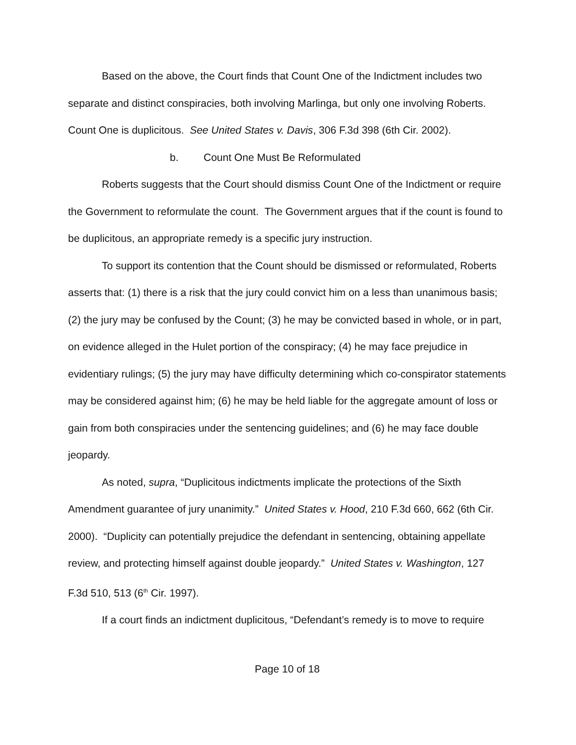Based on the above, the Court finds that Count One of the Indictment includes two separate and distinct conspiracies, both involving Marlinga, but only one involving Roberts. Count One is duplicitous. See United States v. Davis, 306 F.3d 398 (6th Cir. 2002).
b. Count One Must Be Reformulated
Roberts suggests that the Court should dismiss Count One of the Indictment or require the Government to reformulate the count. The Government argues that if the count is found to be duplicitous, an appropriate remedy is a specific jury instruction.
To support its contention that the Count should be dismissed or reformulated, Roberts asserts that: (1) there is a risk that the jury could convict him on a less than unanimous basis; (2) the jury may be confused by the Count; (3) he may be convicted based in whole, or in part, on evidence alleged in the Hulet portion of the conspiracy; (4) he may face prejudice in evidentiary rulings; (5) the jury may have difficulty determining which co-conspirator statements may be considered against him; (6) he may be held liable for the aggregate amount of loss or gain from both conspiracies under the sentencing guidelines; and (6) he may face double jeopardy.
As noted, supra, “Duplicitous indictments implicate the protections of the Sixth Amendment guarantee of jury unanimity.” United States v. Hood, 210 F.3d 660, 662 (6th Cir. 2000). “Duplicity can potentially prejudice the defendant in sentencing, obtaining appellate review, and protecting himself against double jeopardy.” United States v. Washington, 127 F.3d 510, 513 (6<sup>th</sup> Cir. 1997).
If a court finds an indictment duplicitous, “Defendant’s remedy is to move to require
Page 10 of 18